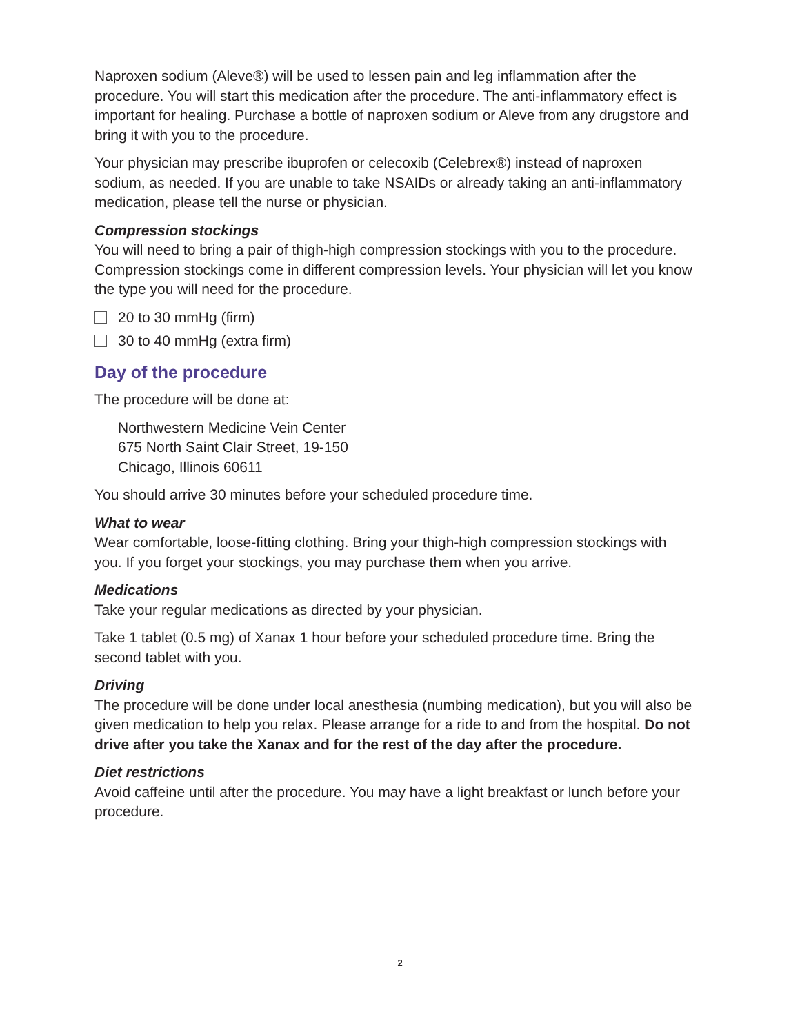Naproxen sodium (Aleve®) will be used to lessen pain and leg inflammation after the procedure. You will start this medication after the procedure. The anti-inflammatory effect is important for healing. Purchase a bottle of naproxen sodium or Aleve from any drugstore and bring it with you to the procedure.
Your physician may prescribe ibuprofen or celecoxib (Celebrex®) instead of naproxen sodium, as needed. If you are unable to take NSAIDs or already taking an anti-inflammatory medication, please tell the nurse or physician.
Compression stockings
You will need to bring a pair of thigh-high compression stockings with you to the procedure. Compression stockings come in different compression levels. Your physician will let you know the type you will need for the procedure.
20 to 30 mmHg (firm)
30 to 40 mmHg (extra firm)
Day of the procedure
The procedure will be done at:
Northwestern Medicine Vein Center
675 North Saint Clair Street, 19-150
Chicago, Illinois 60611
You should arrive 30 minutes before your scheduled procedure time.
What to wear
Wear comfortable, loose-fitting clothing. Bring your thigh-high compression stockings with you. If you forget your stockings, you may purchase them when you arrive.
Medications
Take your regular medications as directed by your physician.
Take 1 tablet (0.5 mg) of Xanax 1 hour before your scheduled procedure time. Bring the second tablet with you.
Driving
The procedure will be done under local anesthesia (numbing medication), but you will also be given medication to help you relax. Please arrange for a ride to and from the hospital. Do not drive after you take the Xanax and for the rest of the day after the procedure.
Diet restrictions
Avoid caffeine until after the procedure. You may have a light breakfast or lunch before your procedure.
2